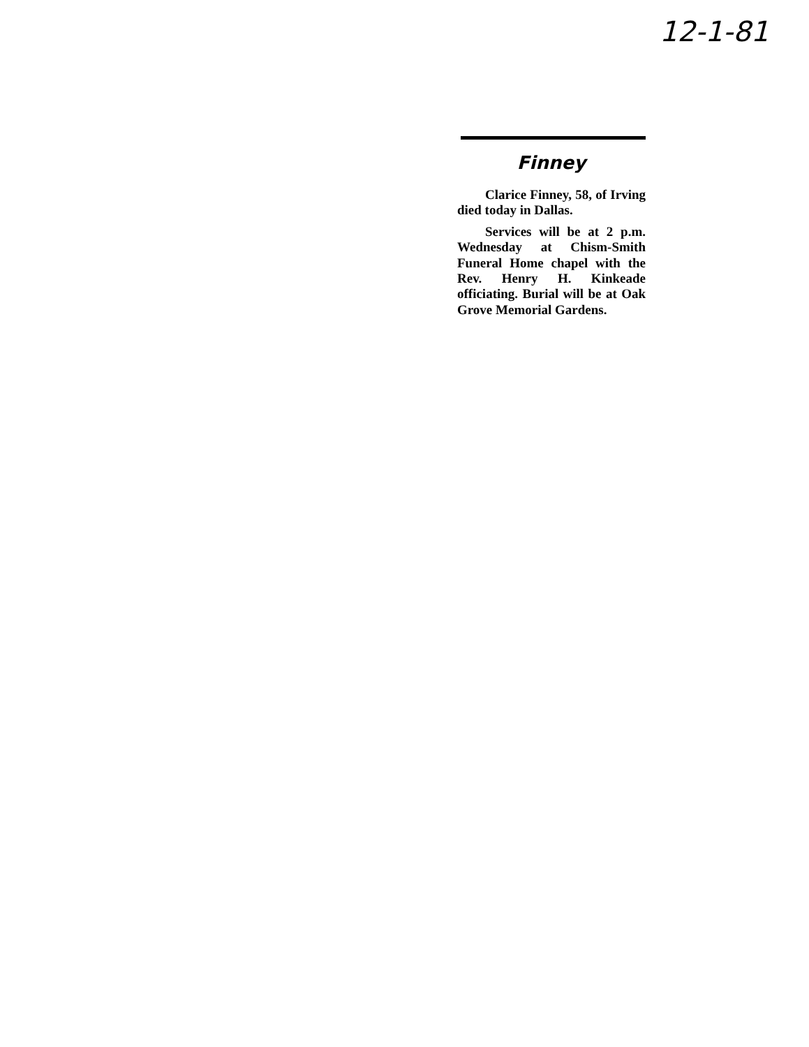12-1-81
Finney
Clarice Finney, 58, of Irving died today in Dallas.
Services will be at 2 p.m. Wednesday at Chism-Smith Funeral Home chapel with the Rev. Henry H. Kinkeade officiating. Burial will be at Oak Grove Memorial Gardens.